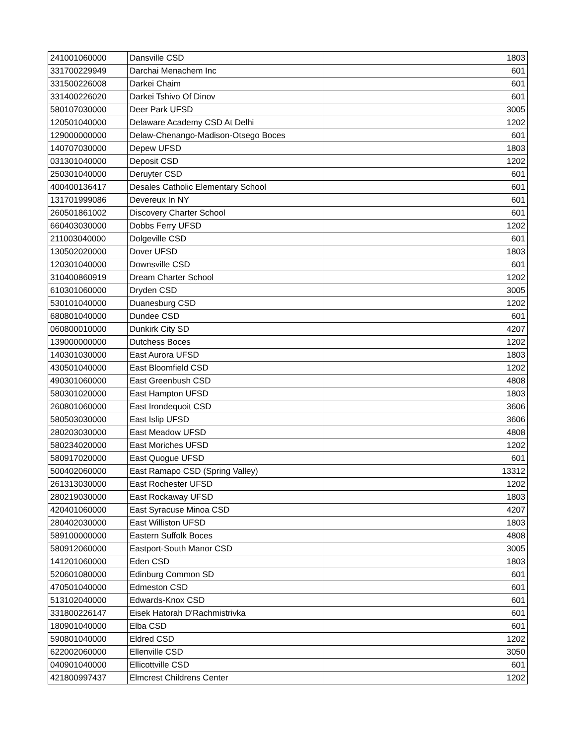| 241001060000 | Dansville CSD | 1803 |
| 331700229949 | Darchai Menachem Inc | 601 |
| 331500226008 | Darkei Chaim | 601 |
| 331400226020 | Darkei Tshivo Of Dinov | 601 |
| 580107030000 | Deer Park UFSD | 3005 |
| 120501040000 | Delaware Academy CSD At Delhi | 1202 |
| 129000000000 | Delaw-Chenango-Madison-Otsego Boces | 601 |
| 140707030000 | Depew UFSD | 1803 |
| 031301040000 | Deposit CSD | 1202 |
| 250301040000 | Deruyter CSD | 601 |
| 400400136417 | Desales Catholic Elementary School | 601 |
| 131701999086 | Devereux In NY | 601 |
| 260501861002 | Discovery Charter School | 601 |
| 660403030000 | Dobbs Ferry UFSD | 1202 |
| 211003040000 | Dolgeville CSD | 601 |
| 130502020000 | Dover UFSD | 1803 |
| 120301040000 | Downsville CSD | 601 |
| 310400860919 | Dream Charter School | 1202 |
| 610301060000 | Dryden CSD | 3005 |
| 530101040000 | Duanesburg CSD | 1202 |
| 680801040000 | Dundee CSD | 601 |
| 060800010000 | Dunkirk City SD | 4207 |
| 139000000000 | Dutchess Boces | 1202 |
| 140301030000 | East Aurora UFSD | 1803 |
| 430501040000 | East Bloomfield CSD | 1202 |
| 490301060000 | East Greenbush CSD | 4808 |
| 580301020000 | East Hampton UFSD | 1803 |
| 260801060000 | East Irondequoit CSD | 3606 |
| 580503030000 | East Islip UFSD | 3606 |
| 280203030000 | East Meadow UFSD | 4808 |
| 580234020000 | East Moriches UFSD | 1202 |
| 580917020000 | East Quogue UFSD | 601 |
| 500402060000 | East Ramapo CSD (Spring Valley) | 13312 |
| 261313030000 | East Rochester UFSD | 1202 |
| 280219030000 | East Rockaway UFSD | 1803 |
| 420401060000 | East Syracuse Minoa CSD | 4207 |
| 280402030000 | East Williston UFSD | 1803 |
| 589100000000 | Eastern Suffolk Boces | 4808 |
| 580912060000 | Eastport-South Manor CSD | 3005 |
| 141201060000 | Eden CSD | 1803 |
| 520601080000 | Edinburg Common SD | 601 |
| 470501040000 | Edmeston CSD | 601 |
| 513102040000 | Edwards-Knox CSD | 601 |
| 331800226147 | Eisek Hatorah D'Rachmistrivka | 601 |
| 180901040000 | Elba CSD | 601 |
| 590801040000 | Eldred CSD | 1202 |
| 622002060000 | Ellenville CSD | 3050 |
| 040901040000 | Ellicottville CSD | 601 |
| 421800997437 | Elmcrest Childrens Center | 1202 |